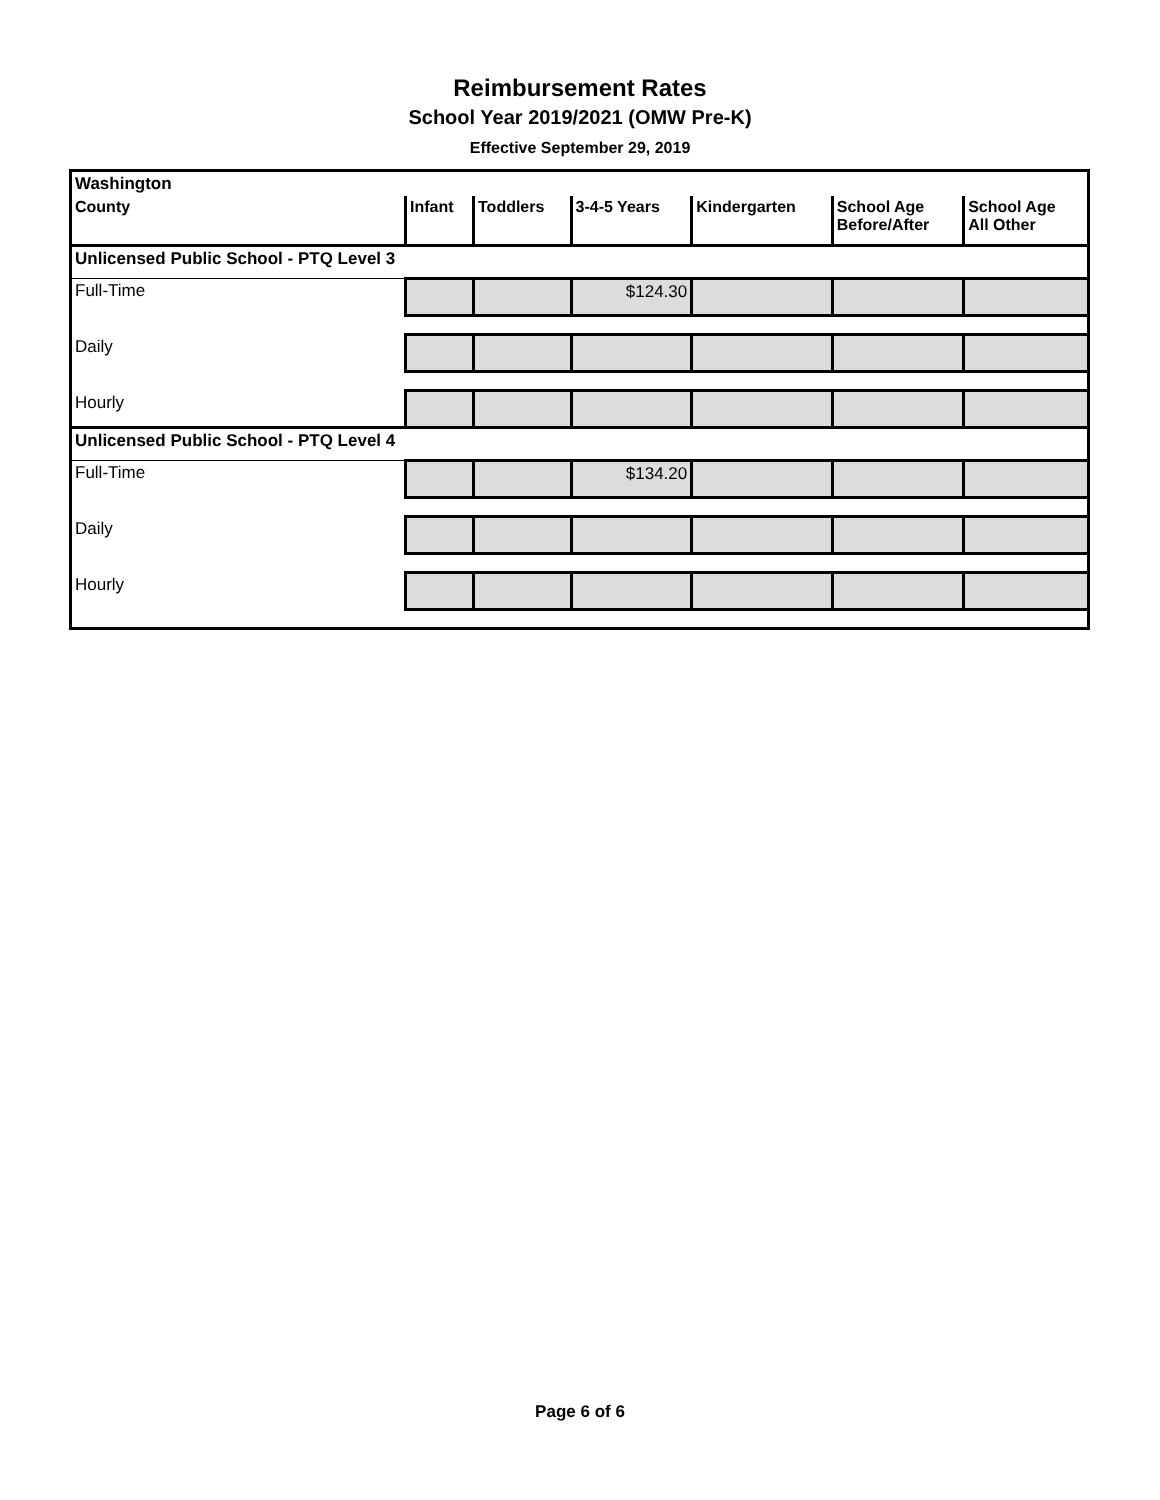Reimbursement Rates
School Year 2019/2021 (OMW Pre-K)
Effective September 29, 2019
| Washington | | | | | | |
| County | Infant | Toddlers | 3-4-5 Years | Kindergarten | School Age Before/After | School Age All Other |
| Unlicensed Public School - PTQ Level 3 | | | | | | |
| Full-Time | | | $124.30 | | | |
| Daily | | | | | | |
| Hourly | | | | | | |
| Unlicensed Public School - PTQ Level 4 | | | | | | |
| Full-Time | | | $134.20 | | | |
| Daily | | | | | | |
| Hourly | | | | | | |
Page 6 of 6